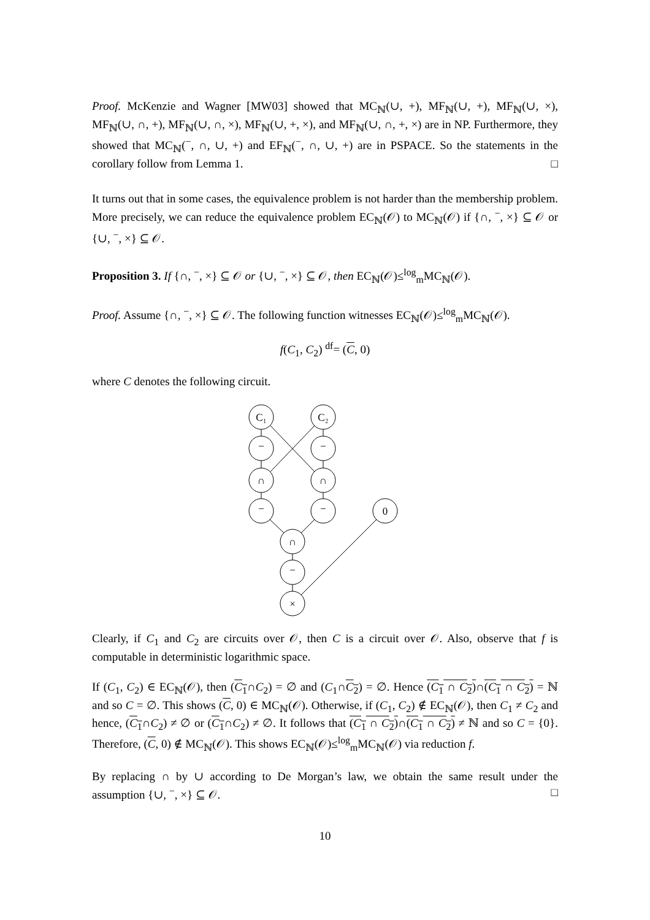Proof. McKenzie and Wagner [MW03] showed that MC<sub>ℕ</sub>(∪, +), MF<sub>ℕ</sub>(∪, +), MF<sub>ℕ</sub>(∪, ×), MF<sub>ℕ</sub>(∪, ∩, +), MF<sub>ℕ</sub>(∪, ∩, ×), MF<sub>ℕ</sub>(∪, +, ×), and MF<sub>ℕ</sub>(∪, ∩, +, ×) are in NP. Furthermore, they showed that MC<sub>ℕ</sub>(<sup>−</sup>, ∩, ∪, +) and EF<sub>ℕ</sub>(<sup>−</sup>, ∩, ∪, +) are in PSPACE. So the statements in the corollary follow from Lemma 1. □
It turns out that in some cases, the equivalence problem is not harder than the membership problem. More precisely, we can reduce the equivalence problem EC<sub>ℕ</sub>(𝒪) to MC<sub>ℕ</sub>(𝒪) if {∩, <sup>−</sup>, ×} ⊆ 𝒪 or {∪, <sup>−</sup>, ×} ⊆ 𝒪.
Proposition 3. If {∩, <sup>−</sup>, ×} ⊆ 𝒪 or {∪, <sup>−</sup>, ×} ⊆ 𝒪, then EC<sub>ℕ</sub>(𝒪)≤<sup>log</sup><sub>m</sub>MC<sub>ℕ</sub>(𝒪).
Proof. Assume {∩, <sup>−</sup>, ×} ⊆ 𝒪. The following function witnesses EC<sub>ℕ</sub>(𝒪)≤<sup>log</sup><sub>m</sub>MC<sub>ℕ</sub>(𝒪).
f(C<sub>1</sub>, C<sub>2</sub>) <sup>df</sup>= (C, 0)
where C denotes the following circuit.
C₁
C₂
−
−
∩
∩
−
−
0
∩
−
×
Clearly, if C<sub>1</sub> and C<sub>2</sub> are circuits over 𝒪, then C is a circuit over 𝒪. Also, observe that f is computable in deterministic logarithmic space.
If (C<sub>1</sub>, C<sub>2</sub>) ∈ EC<sub>ℕ</sub>(𝒪), then (C<sub>1</sub>∩C<sub>2</sub>) = ∅ and (C<sub>1</sub>∩C<sub>2</sub>) = ∅. Hence (C<sub>1</sub> ∩ C<sub>2</sub>)∩(C<sub>1</sub> ∩ C<sub>2</sub>) = ℕ and so C = ∅. This shows (C, 0) ∈ MC<sub>ℕ</sub>(𝒪). Otherwise, if (C<sub>1</sub>, C<sub>2</sub>) ∉ EC<sub>ℕ</sub>(𝒪), then C<sub>1</sub> ≠ C<sub>2</sub> and hence, (C<sub>1</sub>∩C<sub>2</sub>) ≠ ∅ or (C<sub>1</sub>∩C<sub>2</sub>) ≠ ∅. It follows that (C<sub>1</sub> ∩ C<sub>2</sub>)∩(C<sub>1</sub> ∩ C<sub>2</sub>) ≠ ℕ and so C = {0}. Therefore, (C, 0) ∉ MC<sub>ℕ</sub>(𝒪). This shows EC<sub>ℕ</sub>(𝒪)≤<sup>log</sup><sub>m</sub>MC<sub>ℕ</sub>(𝒪) via reduction f.
By replacing ∩ by ∪ according to De Morgan’s law, we obtain the same result under the assumption {∪, <sup>−</sup>, ×} ⊆ 𝒪. □
10